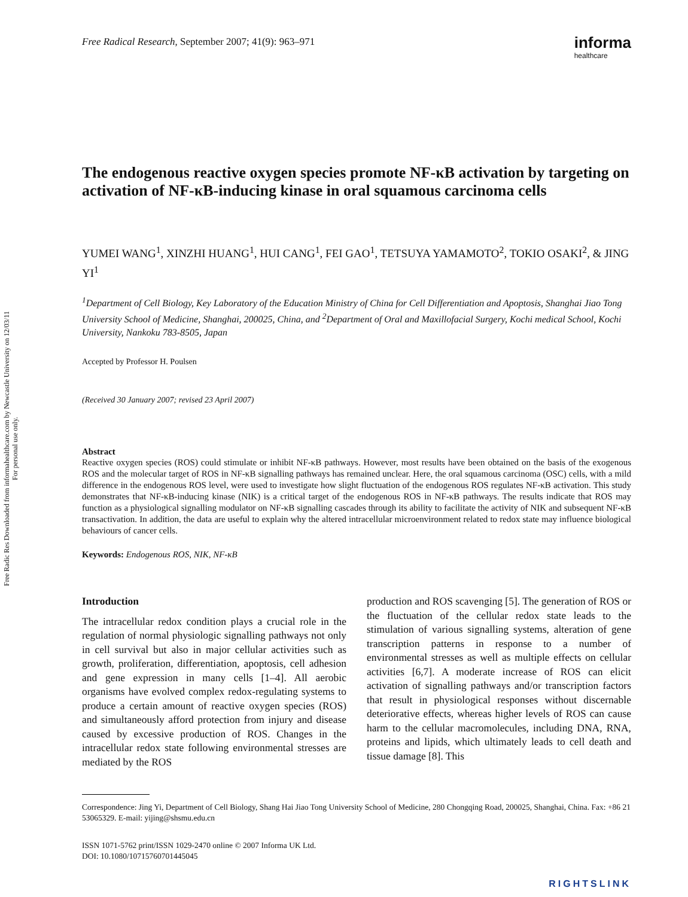Free Radic Res Downloaded from informahealthcare.com by Newcastle University on 12/03/11
For personal use only.
Free Radical Research, September 2007; 41(9): 963–971
informa
healthcare
The endogenous reactive oxygen species promote NF-κB activation by targeting on activation of NF-κB-inducing kinase in oral squamous carcinoma cells
YUMEI WANG<sup>1</sup>, XINZHI HUANG<sup>1</sup>, HUI CANG<sup>1</sup>, FEI GAO<sup>1</sup>, TETSUYA YAMAMOTO<sup>2</sup>, TOKIO OSAKI<sup>2</sup>, & JING YI<sup>1</sup>
<sup>1</sup> Department of Cell Biology, Key Laboratory of the Education Ministry of China for Cell Differentiation and Apoptosis, Shanghai Jiao Tong University School of Medicine, Shanghai, 200025, China, and <sup>2</sup>Department of Oral and Maxillofacial Surgery, Kochi medical School, Kochi University, Nankoku 783-8505, Japan
Accepted by Professor H. Poulsen
(Received 30 January 2007; revised 23 April 2007)
Abstract
Reactive oxygen species (ROS) could stimulate or inhibit NF-κB pathways. However, most results have been obtained on the basis of the exogenous ROS and the molecular target of ROS in NF-κB signalling pathways has remained unclear. Here, the oral squamous carcinoma (OSC) cells, with a mild difference in the endogenous ROS level, were used to investigate how slight fluctuation of the endogenous ROS regulates NF-κB activation. This study demonstrates that NF-κB-inducing kinase (NIK) is a critical target of the endogenous ROS in NF-κB pathways. The results indicate that ROS may function as a physiological signalling modulator on NF-κB signalling cascades through its ability to facilitate the activity of NIK and subsequent NF-κB transactivation. In addition, the data are useful to explain why the altered intracellular microenvironment related to redox state may influence biological behaviours of cancer cells.
Keywords: Endogenous ROS, NIK, NF-κB
Introduction
The intracellular redox condition plays a crucial role in the regulation of normal physiologic signalling pathways not only in cell survival but also in major cellular activities such as growth, proliferation, differentiation, apoptosis, cell adhesion and gene expression in many cells [1–4]. All aerobic organisms have evolved complex redox-regulating systems to produce a certain amount of reactive oxygen species (ROS) and simultaneously afford protection from injury and disease caused by excessive production of ROS. Changes in the intracellular redox state following environmental stresses are mediated by the ROS
production and ROS scavenging [5]. The generation of ROS or the fluctuation of the cellular redox state leads to the stimulation of various signalling systems, alteration of gene transcription patterns in response to a number of environmental stresses as well as multiple effects on cellular activities [6,7]. A moderate increase of ROS can elicit activation of signalling pathways and/or transcription factors that result in physiological responses without discernable deteriorative effects, whereas higher levels of ROS can cause harm to the cellular macromolecules, including DNA, RNA, proteins and lipids, which ultimately leads to cell death and tissue damage [8]. This
Correspondence: Jing Yi, Department of Cell Biology, Shang Hai Jiao Tong University School of Medicine, 280 Chongqing Road, 200025, Shanghai, China. Fax: +86 21 53065329. E-mail: yijing@shsmu.edu.cn
ISSN 1071-5762 print/ISSN 1029-2470 online © 2007 Informa UK Ltd.
DOI: 10.1080/10715760701445045
RIGHTSLINK